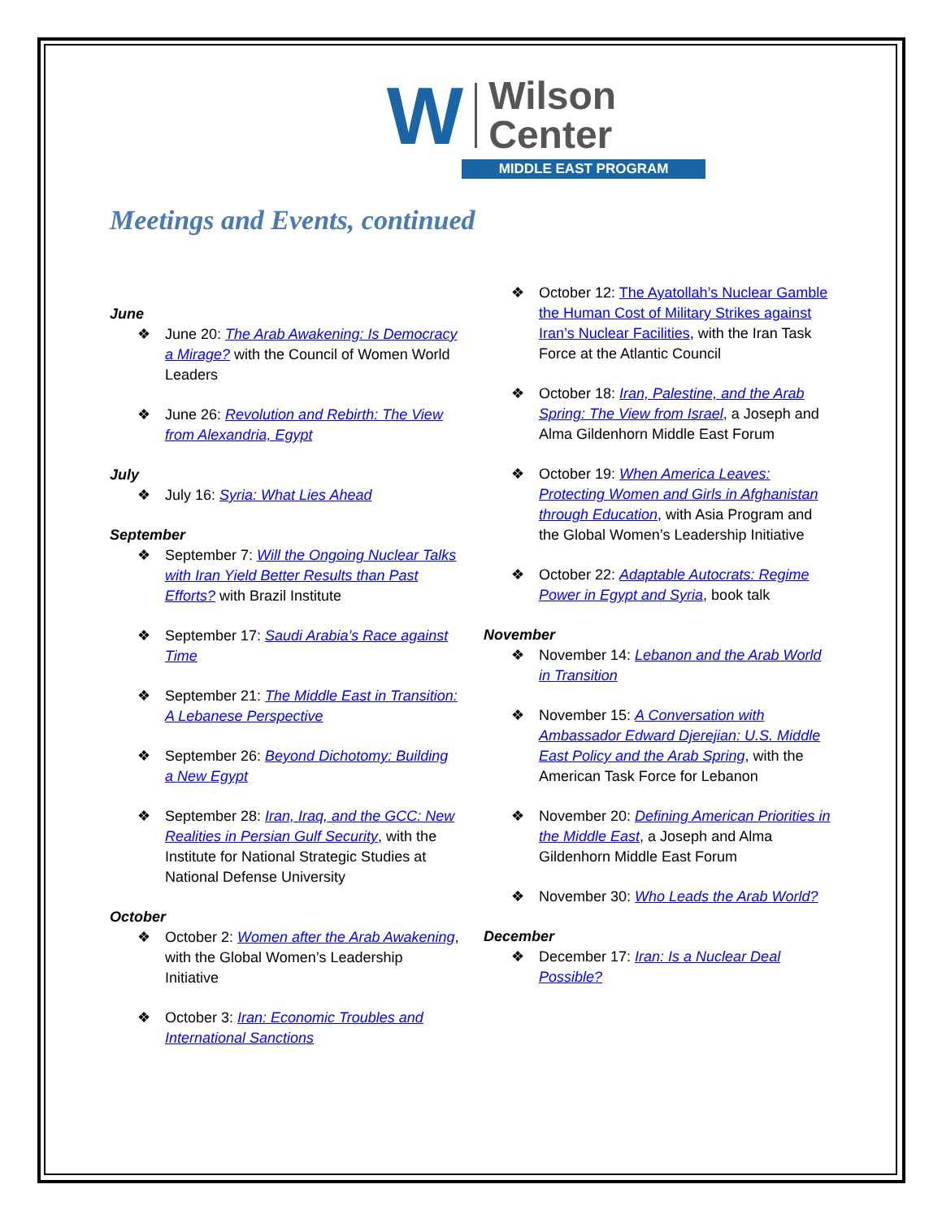W Wilson
Center
MIDDLE EAST PROGRAM
Meetings and Events, continued
June
June 20: The Arab Awakening: Is Democracy a Mirage? with the Council of Women World Leaders
June 26: Revolution and Rebirth: The View from Alexandria, Egypt
July
July 16: Syria: What Lies Ahead
September
September 7: Will the Ongoing Nuclear Talks with Iran Yield Better Results than Past Efforts? with Brazil Institute
September 17: Saudi Arabia’s Race against Time
September 21: The Middle East in Transition: A Lebanese Perspective
September 26: Beyond Dichotomy: Building a New Egypt
September 28: Iran, Iraq, and the GCC: New Realities in Persian Gulf Security, with the Institute for National Strategic Studies at National Defense University
October
October 2: Women after the Arab Awakening, with the Global Women’s Leadership Initiative
October 3: Iran: Economic Troubles and International Sanctions
October 12: The Ayatollah’s Nuclear Gamble the Human Cost of Military Strikes against Iran’s Nuclear Facilities, with the Iran Task Force at the Atlantic Council
October 18: Iran, Palestine, and the Arab Spring: The View from Israel, a Joseph and Alma Gildenhorn Middle East Forum
October 19: When America Leaves: Protecting Women and Girls in Afghanistan through Education, with Asia Program and the Global Women’s Leadership Initiative
October 22: Adaptable Autocrats: Regime Power in Egypt and Syria, book talk
November
November 14: Lebanon and the Arab World in Transition
November 15: A Conversation with Ambassador Edward Djerejian: U.S. Middle East Policy and the Arab Spring, with the American Task Force for Lebanon
November 20: Defining American Priorities in the Middle East, a Joseph and Alma Gildenhorn Middle East Forum
November 30: Who Leads the Arab World?
December
December 17: Iran: Is a Nuclear Deal Possible?